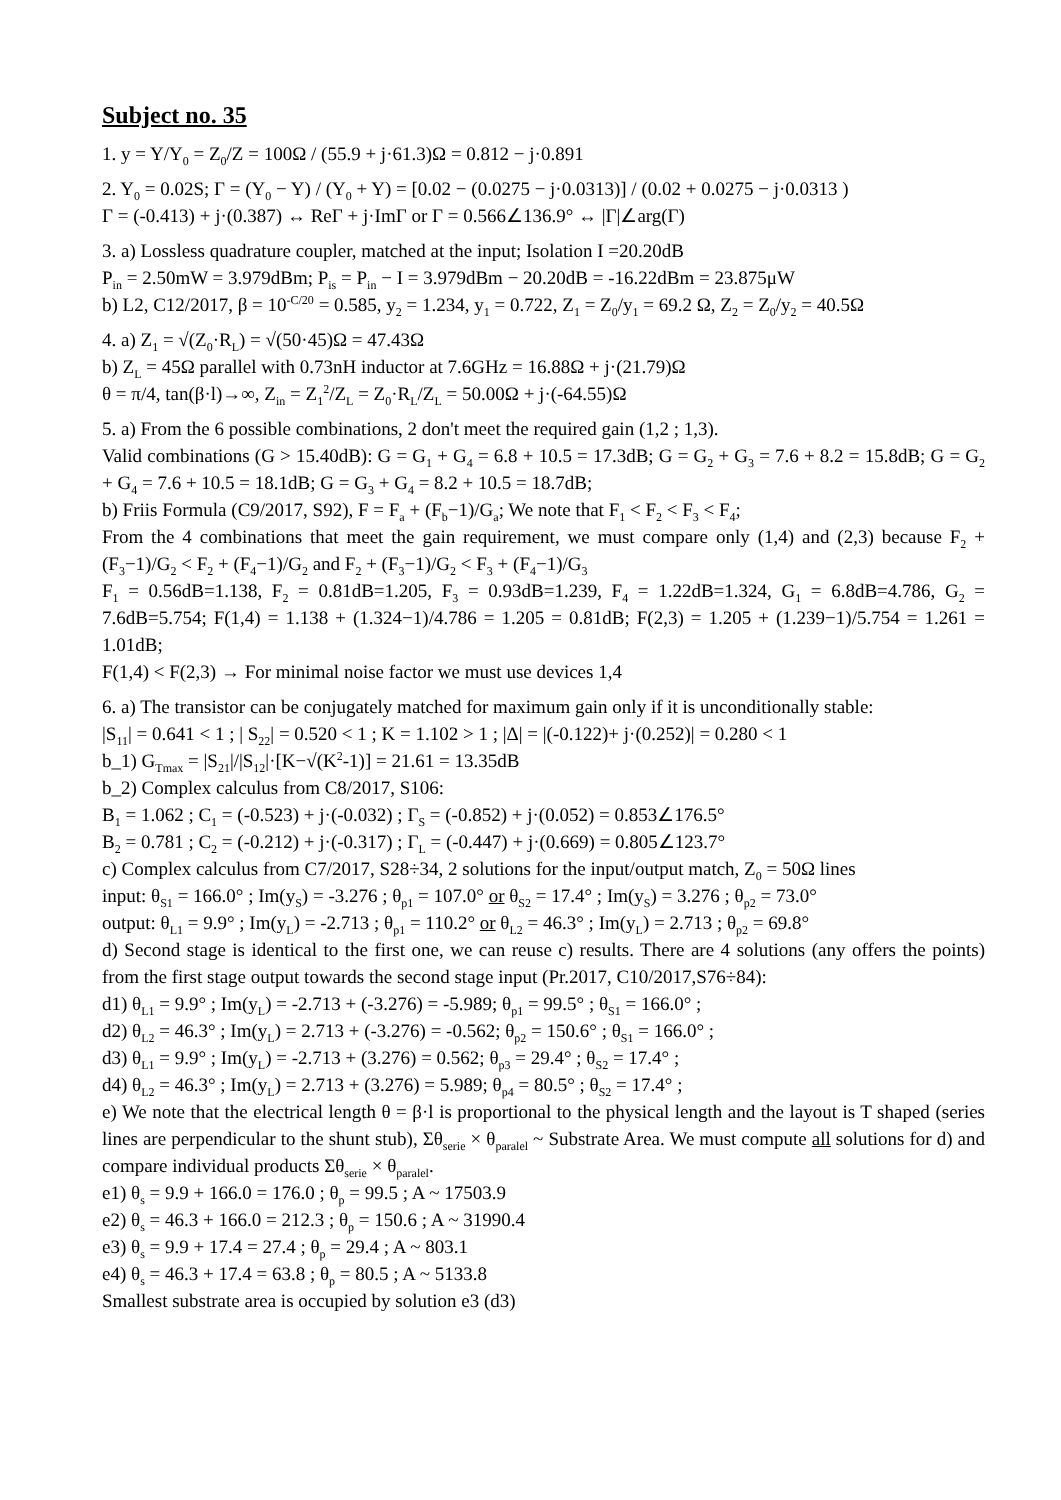Subject no. 35
1. y = Y/Y<sub>0</sub> = Z<sub>0</sub>/Z = 100Ω / (55.9 + j·61.3)Ω = 0.812 − j·0.891
2. Y<sub>0</sub> = 0.02S; Γ = (Y<sub>0</sub> − Y) / (Y<sub>0</sub> + Y) = [0.02 − (0.0275 − j·0.0313)] / (0.02 + 0.0275 − j·0.0313 )
Γ = (-0.413) + j·(0.387) ↔ ReΓ + j·ImΓ or Γ = 0.566∠136.9° ↔ |Γ|∠arg(Γ)
3. a) Lossless quadrature coupler, matched at the input; Isolation I =20.20dB
P<sub>in</sub> = 2.50mW = 3.979dBm; P<sub>is</sub> = P<sub>in</sub> − I = 3.979dBm − 20.20dB = -16.22dBm = 23.875μW
b) L2, C12/2017, β = 10<sup>-C/20</sup> = 0.585, y<sub>2</sub> = 1.234, y<sub>1</sub> = 0.722, Z<sub>1</sub> = Z<sub>0</sub>/y<sub>1</sub> = 69.2 Ω, Z<sub>2</sub> = Z<sub>0</sub>/y<sub>2</sub> = 40.5Ω
4. a) Z<sub>1</sub> = √(Z<sub>0</sub>·R<sub>L</sub>) = √(50·45)Ω = 47.43Ω
b) Z<sub>L</sub> = 45Ω parallel with 0.73nH inductor at 7.6GHz = 16.88Ω + j·(21.79)Ω
θ = π/4, tan(β·l)→∞, Z<sub>in</sub> = Z<sub>1</sub><sup>2</sup>/Z<sub>L</sub> = Z<sub>0</sub>·R<sub>L</sub>/Z<sub>L</sub> = 50.00Ω + j·(-64.55)Ω
5. a) From the 6 possible combinations, 2 don't meet the required gain (1,2 ; 1,3).
Valid combinations (G > 15.40dB): G = G<sub>1</sub> + G<sub>4</sub> = 6.8 + 10.5 = 17.3dB; G = G<sub>2</sub> + G<sub>3</sub> = 7.6 + 8.2 = 15.8dB; G = G<sub>2</sub> + G<sub>4</sub> = 7.6 + 10.5 = 18.1dB; G = G<sub>3</sub> + G<sub>4</sub> = 8.2 + 10.5 = 18.7dB;
b) Friis Formula (C9/2017, S92), F = F<sub>a</sub> + (F<sub>b</sub>−1)/G<sub>a</sub>; We note that F<sub>1</sub> < F<sub>2</sub> < F<sub>3</sub> < F<sub>4</sub>;
From the 4 combinations that meet the gain requirement, we must compare only (1,4) and (2,3) because F<sub>2</sub> + (F<sub>3</sub>−1)/G<sub>2</sub> < F<sub>2</sub> + (F<sub>4</sub>−1)/G<sub>2</sub> and F<sub>2</sub> + (F<sub>3</sub>−1)/G<sub>2</sub> < F<sub>3</sub> + (F<sub>4</sub>−1)/G<sub>3</sub>
F<sub>1</sub> = 0.56dB=1.138, F<sub>2</sub> = 0.81dB=1.205, F<sub>3</sub> = 0.93dB=1.239, F<sub>4</sub> = 1.22dB=1.324, G<sub>1</sub> = 6.8dB=4.786, G<sub>2</sub> = 7.6dB=5.754; F(1,4) = 1.138 + (1.324−1)/4.786 = 1.205 = 0.81dB; F(2,3) = 1.205 + (1.239−1)/5.754 = 1.261 = 1.01dB;
F(1,4) < F(2,3) → For minimal noise factor we must use devices 1,4
6. a) The transistor can be conjugately matched for maximum gain only if it is unconditionally stable:
|S<sub>11</sub>| = 0.641 < 1 ; | S<sub>22</sub>| = 0.520 < 1 ; K = 1.102 > 1 ; |Δ| = |(-0.122)+ j·(0.252)| = 0.280 < 1
b_1) G<sub>Tmax</sub> = |S<sub>21</sub>|/|S<sub>12</sub>|·[K−√(K<sup>2</sup>-1)] = 21.61 = 13.35dB
b_2) Complex calculus from C8/2017, S106:
B<sub>1</sub> = 1.062 ; C<sub>1</sub> = (-0.523) + j·(-0.032) ; Γ<sub>S</sub> = (-0.852) + j·(0.052) = 0.853∠176.5°
B<sub>2</sub> = 0.781 ; C<sub>2</sub> = (-0.212) + j·(-0.317) ; Γ<sub>L</sub> = (-0.447) + j·(0.669) = 0.805∠123.7°
c) Complex calculus from C7/2017, S28÷34, 2 solutions for the input/output match, Z<sub>0</sub> = 50Ω lines
input: θ<sub>S1</sub> = 166.0° ; Im(y<sub>S</sub>) = -3.276 ; θ<sub>p1</sub> = 107.0° or θ<sub>S2</sub> = 17.4° ; Im(y<sub>S</sub>) = 3.276 ; θ<sub>p2</sub> = 73.0°
output: θ<sub>L1</sub> = 9.9° ; Im(y<sub>L</sub>) = -2.713 ; θ<sub>p1</sub> = 110.2° or θ<sub>L2</sub> = 46.3° ; Im(y<sub>L</sub>) = 2.713 ; θ<sub>p2</sub> = 69.8°
d) Second stage is identical to the first one, we can reuse c) results. There are 4 solutions (any offers the points) from the first stage output towards the second stage input (Pr.2017, C10/2017,S76÷84):
d1) θ<sub>L1</sub> = 9.9° ; Im(y<sub>L</sub>) = -2.713 + (-3.276) = -5.989; θ<sub>p1</sub> = 99.5° ; θ<sub>S1</sub> = 166.0° ;
d2) θ<sub>L2</sub> = 46.3° ; Im(y<sub>L</sub>) = 2.713 + (-3.276) = -0.562; θ<sub>p2</sub> = 150.6° ; θ<sub>S1</sub> = 166.0° ;
d3) θ<sub>L1</sub> = 9.9° ; Im(y<sub>L</sub>) = -2.713 + (3.276) = 0.562; θ<sub>p3</sub> = 29.4° ; θ<sub>S2</sub> = 17.4° ;
d4) θ<sub>L2</sub> = 46.3° ; Im(y<sub>L</sub>) = 2.713 + (3.276) = 5.989; θ<sub>p4</sub> = 80.5° ; θ<sub>S2</sub> = 17.4° ;
e) We note that the electrical length θ = β·l is proportional to the physical length and the layout is T shaped (series lines are perpendicular to the shunt stub), Σθ<sub>serie</sub> × θ<sub>paralel</sub> ~ Substrate Area. We must compute all solutions for d) and compare individual products Σθ<sub>serie</sub> × θ<sub>paralel</sub>.
e1) θ<sub>s</sub> = 9.9 + 166.0 = 176.0 ; θ<sub>p</sub> = 99.5 ; A ~ 17503.9
e2) θ<sub>s</sub> = 46.3 + 166.0 = 212.3 ; θ<sub>p</sub> = 150.6 ; A ~ 31990.4
e3) θ<sub>s</sub> = 9.9 + 17.4 = 27.4 ; θ<sub>p</sub> = 29.4 ; A ~ 803.1
e4) θ<sub>s</sub> = 46.3 + 17.4 = 63.8 ; θ<sub>p</sub> = 80.5 ; A ~ 5133.8
Smallest substrate area is occupied by solution e3 (d3)